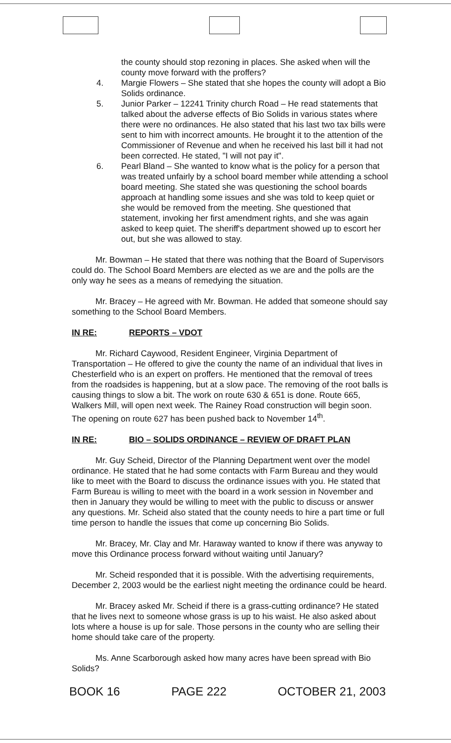the county should stop rezoning in places. She asked when will the county move forward with the proffers?
4. Margie Flowers – She stated that she hopes the county will adopt a Bio Solids ordinance.
5. Junior Parker – 12241 Trinity church Road – He read statements that talked about the adverse effects of Bio Solids in various states where there were no ordinances. He also stated that his last two tax bills were sent to him with incorrect amounts. He brought it to the attention of the Commissioner of Revenue and when he received his last bill it had not been corrected. He stated, "I will not pay it".
6. Pearl Bland – She wanted to know what is the policy for a person that was treated unfairly by a school board member while attending a school board meeting. She stated she was questioning the school boards approach at handling some issues and she was told to keep quiet or she would be removed from the meeting. She questioned that statement, invoking her first amendment rights, and she was again asked to keep quiet. The sheriff's department showed up to escort her out, but she was allowed to stay.
Mr. Bowman – He stated that there was nothing that the Board of Supervisors could do. The School Board Members are elected as we are and the polls are the only way he sees as a means of remedying the situation.
Mr. Bracey – He agreed with Mr. Bowman. He added that someone should say something to the School Board Members.
IN RE: REPORTS – VDOT
Mr. Richard Caywood, Resident Engineer, Virginia Department of Transportation – He offered to give the county the name of an individual that lives in Chesterfield who is an expert on proffers. He mentioned that the removal of trees from the roadsides is happening, but at a slow pace. The removing of the root balls is causing things to slow a bit. The work on route 630 & 651 is done. Route 665, Walkers Mill, will open next week. The Rainey Road construction will begin soon. The opening on route 627 has been pushed back to November 14<sup>th</sup>.
IN RE: BIO – SOLIDS ORDINANCE – REVIEW OF DRAFT PLAN
Mr. Guy Scheid, Director of the Planning Department went over the model ordinance. He stated that he had some contacts with Farm Bureau and they would like to meet with the Board to discuss the ordinance issues with you. He stated that Farm Bureau is willing to meet with the board in a work session in November and then in January they would be willing to meet with the public to discuss or answer any questions. Mr. Scheid also stated that the county needs to hire a part time or full time person to handle the issues that come up concerning Bio Solids.
Mr. Bracey, Mr. Clay and Mr. Haraway wanted to know if there was anyway to move this Ordinance process forward without waiting until January?
Mr. Scheid responded that it is possible. With the advertising requirements, December 2, 2003 would be the earliest night meeting the ordinance could be heard.
Mr. Bracey asked Mr. Scheid if there is a grass-cutting ordinance? He stated that he lives next to someone whose grass is up to his waist. He also asked about lots where a house is up for sale. Those persons in the county who are selling their home should take care of the property.
Ms. Anne Scarborough asked how many acres have been spread with Bio Solids?
BOOK 16 PAGE 222 OCTOBER 21, 2003